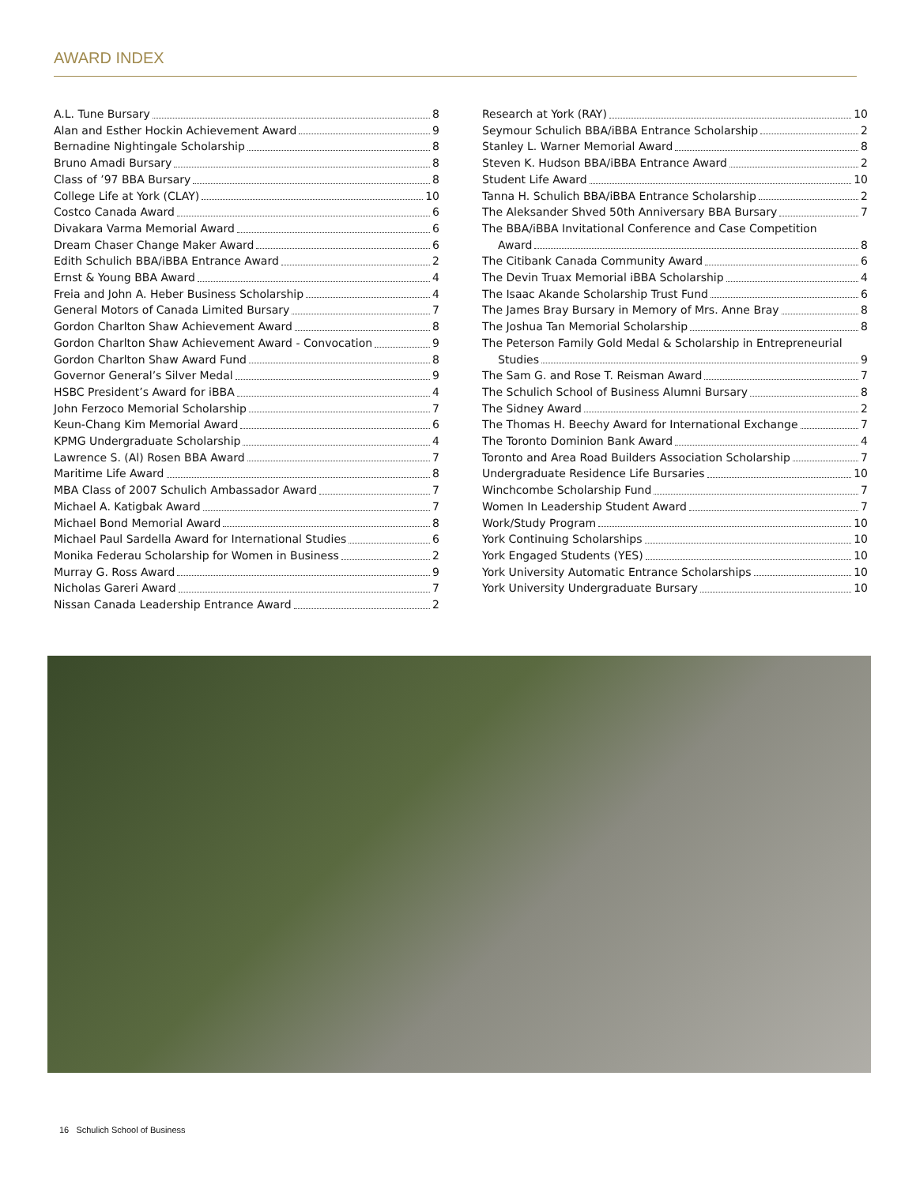AWARD INDEX
A.L. Tune Bursary 8
Alan and Esther Hockin Achievement Award 9
Bernadine Nightingale Scholarship 8
Bruno Amadi Bursary 8
Class of ’97 BBA Bursary 8
College Life at York (CLAY) 10
Costco Canada Award 6
Divakara Varma Memorial Award 6
Dream Chaser Change Maker Award 6
Edith Schulich BBA/iBBA Entrance Award 2
Ernst & Young BBA Award 4
Freia and John A. Heber Business Scholarship 4
General Motors of Canada Limited Bursary 7
Gordon Charlton Shaw Achievement Award 8
Gordon Charlton Shaw Achievement Award - Convocation 9
Gordon Charlton Shaw Award Fund 8
Governor General’s Silver Medal 9
HSBC President’s Award for iBBA 4
John Ferzoco Memorial Scholarship 7
Keun-Chang Kim Memorial Award 6
KPMG Undergraduate Scholarship 4
Lawrence S. (Al) Rosen BBA Award 7
Maritime Life Award 8
MBA Class of 2007 Schulich Ambassador Award 7
Michael A. Katigbak Award 7
Michael Bond Memorial Award 8
Michael Paul Sardella Award for International Studies 6
Monika Federau Scholarship for Women in Business 2
Murray G. Ross Award 9
Nicholas Gareri Award 7
Nissan Canada Leadership Entrance Award 2
Research at York (RAY) 10
Seymour Schulich BBA/iBBA Entrance Scholarship 2
Stanley L. Warner Memorial Award 8
Steven K. Hudson BBA/iBBA Entrance Award 2
Student Life Award 10
Tanna H. Schulich BBA/iBBA Entrance Scholarship 2
The Aleksander Shved 50th Anniversary BBA Bursary 7
The BBA/iBBA Invitational Conference and Case Competition
Award 8
The Citibank Canada Community Award 6
The Devin Truax Memorial iBBA Scholarship 4
The Isaac Akande Scholarship Trust Fund 6
The James Bray Bursary in Memory of Mrs. Anne Bray 8
The Joshua Tan Memorial Scholarship 8
The Peterson Family Gold Medal & Scholarship in Entrepreneurial
Studies 9
The Sam G. and Rose T. Reisman Award 7
The Schulich School of Business Alumni Bursary 8
The Sidney Award 2
The Thomas H. Beechy Award for International Exchange 7
The Toronto Dominion Bank Award 4
Toronto and Area Road Builders Association Scholarship 7
Undergraduate Residence Life Bursaries 10
Winchcombe Scholarship Fund 7
Women In Leadership Student Award 7
Work/Study Program 10
York Continuing Scholarships 10
York Engaged Students (YES) 10
York University Automatic Entrance Scholarships 10
York University Undergraduate Bursary 10
16 Schulich School of Business